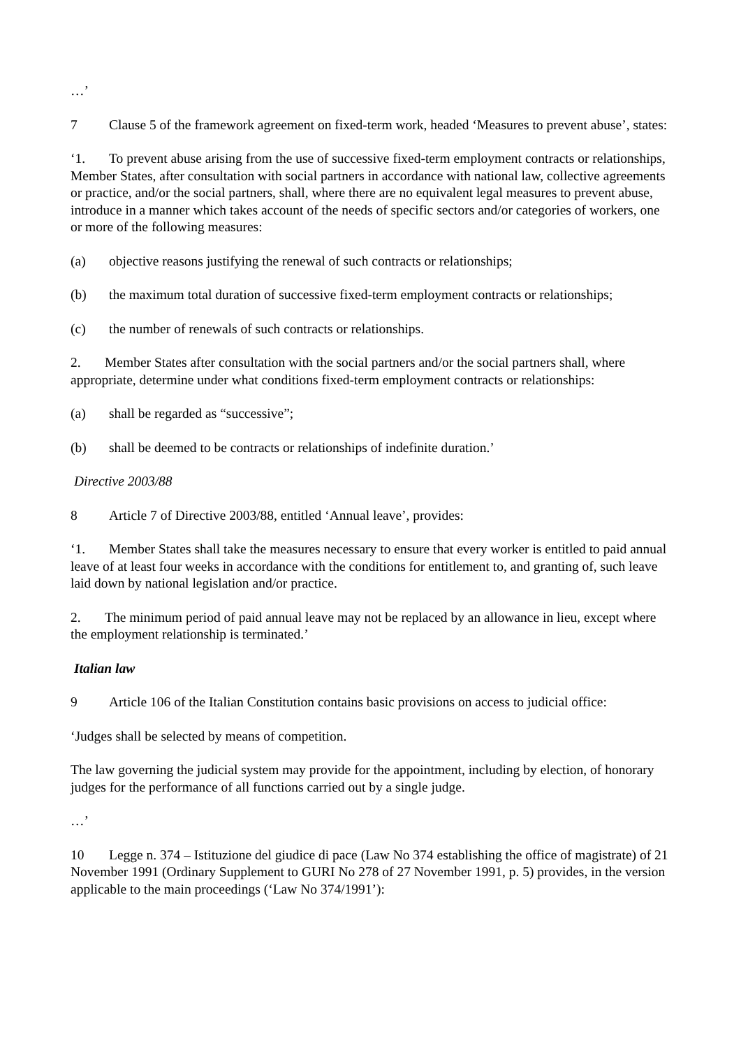…’
7 Clause 5 of the framework agreement on fixed-term work, headed ‘Measures to prevent abuse’, states:
‘1. To prevent abuse arising from the use of successive fixed-term employment contracts or relationships, Member States, after consultation with social partners in accordance with national law, collective agreements or practice, and/or the social partners, shall, where there are no equivalent legal measures to prevent abuse, introduce in a manner which takes account of the needs of specific sectors and/or categories of workers, one or more of the following measures:
(a) objective reasons justifying the renewal of such contracts or relationships;
(b) the maximum total duration of successive fixed-term employment contracts or relationships;
(c) the number of renewals of such contracts or relationships.
2. Member States after consultation with the social partners and/or the social partners shall, where appropriate, determine under what conditions fixed-term employment contracts or relationships:
(a) shall be regarded as “successive”;
(b) shall be deemed to be contracts or relationships of indefinite duration.’
Directive 2003/88
8 Article 7 of Directive 2003/88, entitled ‘Annual leave’, provides:
‘1. Member States shall take the measures necessary to ensure that every worker is entitled to paid annual leave of at least four weeks in accordance with the conditions for entitlement to, and granting of, such leave laid down by national legislation and/or practice.
2. The minimum period of paid annual leave may not be replaced by an allowance in lieu, except where the employment relationship is terminated.’
Italian law
9 Article 106 of the Italian Constitution contains basic provisions on access to judicial office:
‘Judges shall be selected by means of competition.
The law governing the judicial system may provide for the appointment, including by election, of honorary judges for the performance of all functions carried out by a single judge.
…’
10 Legge n. 374 – Istituzione del giudice di pace (Law No 374 establishing the office of magistrate) of 21 November 1991 (Ordinary Supplement to GURI No 278 of 27 November 1991, p. 5) provides, in the version applicable to the main proceedings (‘Law No 374/1991’):